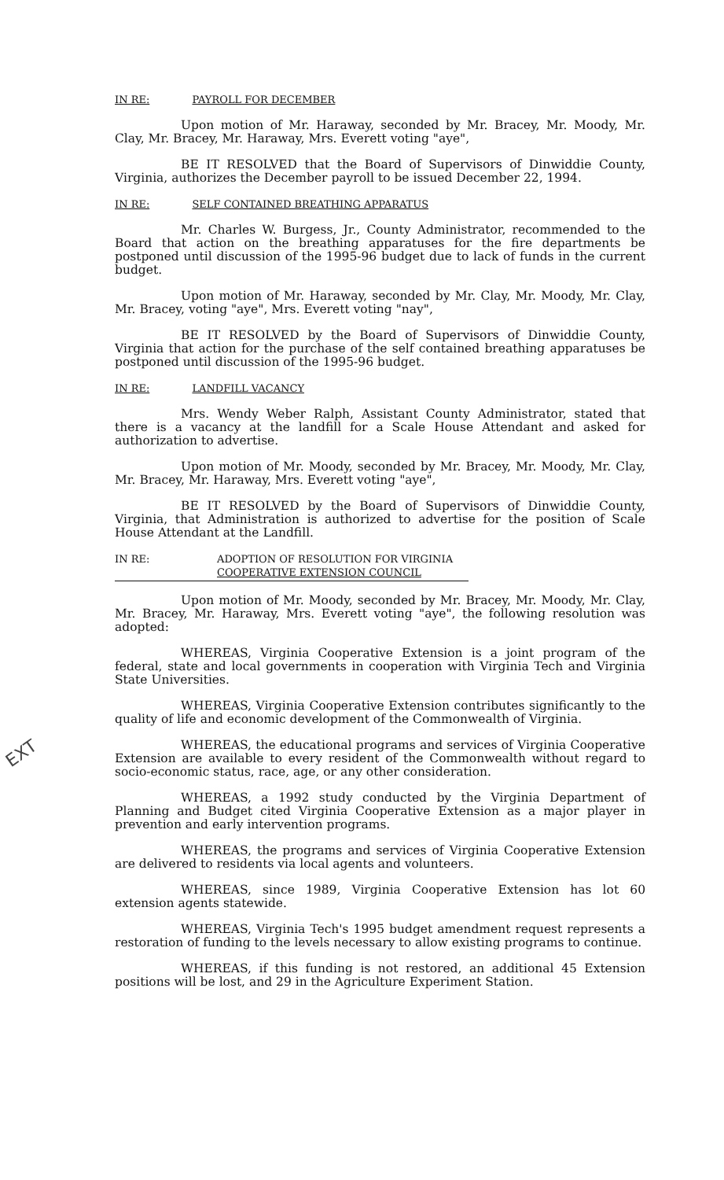IN RE: PAYROLL FOR DECEMBER
Upon motion of Mr. Haraway, seconded by Mr. Bracey, Mr. Moody, Mr. Clay, Mr. Bracey, Mr. Haraway, Mrs. Everett voting "aye",
BE IT RESOLVED that the Board of Supervisors of Dinwiddie County, Virginia, authorizes the December payroll to be issued December 22, 1994.
IN RE: SELF CONTAINED BREATHING APPARATUS
Mr. Charles W. Burgess, Jr., County Administrator, recommended to the Board that action on the breathing apparatuses for the fire departments be postponed until discussion of the 1995-96 budget due to lack of funds in the current budget.
Upon motion of Mr. Haraway, seconded by Mr. Clay, Mr. Moody, Mr. Clay, Mr. Bracey, voting "aye", Mrs. Everett voting "nay",
BE IT RESOLVED by the Board of Supervisors of Dinwiddie County, Virginia that action for the purchase of the self contained breathing apparatuses be postponed until discussion of the 1995-96 budget.
IN RE: LANDFILL VACANCY
Mrs. Wendy Weber Ralph, Assistant County Administrator, stated that there is a vacancy at the landfill for a Scale House Attendant and asked for authorization to advertise.
Upon motion of Mr. Moody, seconded by Mr. Bracey, Mr. Moody, Mr. Clay, Mr. Bracey, Mr. Haraway, Mrs. Everett voting "aye",
BE IT RESOLVED by the Board of Supervisors of Dinwiddie County, Virginia, that Administration is authorized to advertise for the position of Scale House Attendant at the Landfill.
IN RE: ADOPTION OF RESOLUTION FOR VIRGINIA
COOPERATIVE EXTENSION COUNCIL
Upon motion of Mr. Moody, seconded by Mr. Bracey, Mr. Moody, Mr. Clay, Mr. Bracey, Mr. Haraway, Mrs. Everett voting "aye", the following resolution was adopted:
WHEREAS, Virginia Cooperative Extension is a joint program of the federal, state and local governments in cooperation with Virginia Tech and Virginia State Universities.
WHEREAS, Virginia Cooperative Extension contributes significantly to the quality of life and economic development of the Commonwealth of Virginia.
EXT
WHEREAS, the educational programs and services of Virginia Cooperative Extension are available to every resident of the Commonwealth without regard to socio-economic status, race, age, or any other consideration.
WHEREAS, a 1992 study conducted by the Virginia Department of Planning and Budget cited Virginia Cooperative Extension as a major player in prevention and early intervention programs.
WHEREAS, the programs and services of Virginia Cooperative Extension are delivered to residents via local agents and volunteers.
WHEREAS, since 1989, Virginia Cooperative Extension has lot 60 extension agents statewide.
WHEREAS, Virginia Tech's 1995 budget amendment request represents a restoration of funding to the levels necessary to allow existing programs to continue.
WHEREAS, if this funding is not restored, an additional 45 Extension positions will be lost, and 29 in the Agriculture Experiment Station.